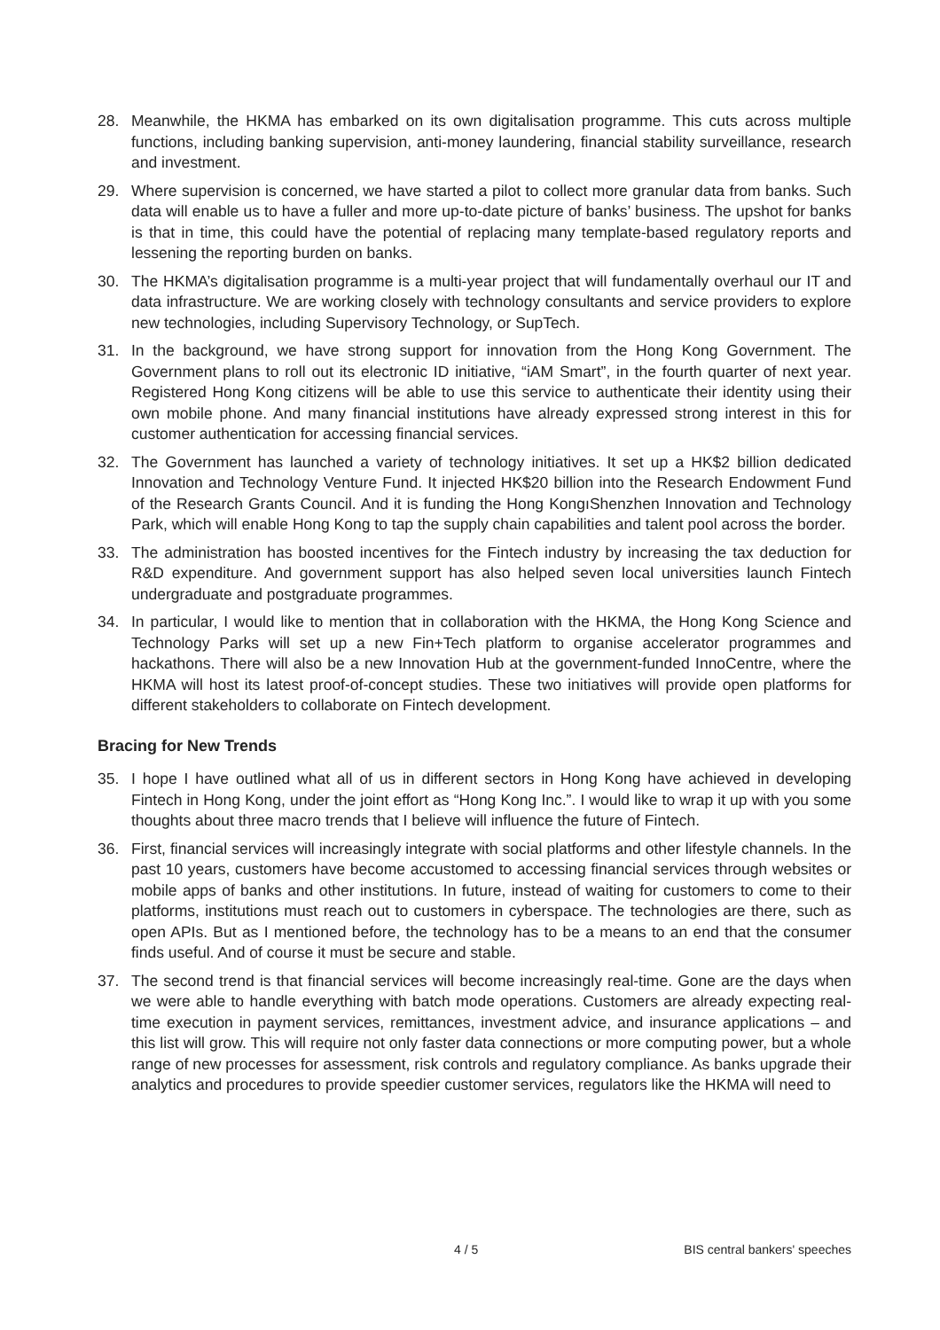28. Meanwhile, the HKMA has embarked on its own digitalisation programme. This cuts across multiple functions, including banking supervision, anti-money laundering, financial stability surveillance, research and investment.
29. Where supervision is concerned, we have started a pilot to collect more granular data from banks. Such data will enable us to have a fuller and more up-to-date picture of banks’ business. The upshot for banks is that in time, this could have the potential of replacing many template-based regulatory reports and lessening the reporting burden on banks.
30. The HKMA’s digitalisation programme is a multi-year project that will fundamentally overhaul our IT and data infrastructure. We are working closely with technology consultants and service providers to explore new technologies, including Supervisory Technology, or SupTech.
31. In the background, we have strong support for innovation from the Hong Kong Government. The Government plans to roll out its electronic ID initiative, “iAM Smart”, in the fourth quarter of next year. Registered Hong Kong citizens will be able to use this service to authenticate their identity using their own mobile phone. And many financial institutions have already expressed strong interest in this for customer authentication for accessing financial services.
32. The Government has launched a variety of technology initiatives. It set up a HK$2 billion dedicated Innovation and Technology Venture Fund. It injected HK$20 billion into the Research Endowment Fund of the Research Grants Council. And it is funding the Hong KongıShenzhen Innovation and Technology Park, which will enable Hong Kong to tap the supply chain capabilities and talent pool across the border.
33. The administration has boosted incentives for the Fintech industry by increasing the tax deduction for R&D expenditure. And government support has also helped seven local universities launch Fintech undergraduate and postgraduate programmes.
34. In particular, I would like to mention that in collaboration with the HKMA, the Hong Kong Science and Technology Parks will set up a new Fin+Tech platform to organise accelerator programmes and hackathons. There will also be a new Innovation Hub at the government-funded InnoCentre, where the HKMA will host its latest proof-of-concept studies. These two initiatives will provide open platforms for different stakeholders to collaborate on Fintech development.
Bracing for New Trends
35. I hope I have outlined what all of us in different sectors in Hong Kong have achieved in developing Fintech in Hong Kong, under the joint effort as “Hong Kong Inc.”. I would like to wrap it up with you some thoughts about three macro trends that I believe will influence the future of Fintech.
36. First, financial services will increasingly integrate with social platforms and other lifestyle channels. In the past 10 years, customers have become accustomed to accessing financial services through websites or mobile apps of banks and other institutions. In future, instead of waiting for customers to come to their platforms, institutions must reach out to customers in cyberspace. The technologies are there, such as open APIs. But as I mentioned before, the technology has to be a means to an end that the consumer finds useful. And of course it must be secure and stable.
37. The second trend is that financial services will become increasingly real-time. Gone are the days when we were able to handle everything with batch mode operations. Customers are already expecting real-time execution in payment services, remittances, investment advice, and insurance applications – and this list will grow. This will require not only faster data connections or more computing power, but a whole range of new processes for assessment, risk controls and regulatory compliance. As banks upgrade their analytics and procedures to provide speedier customer services, regulators like the HKMA will need to
4 / 5 BIS central bankers' speeches